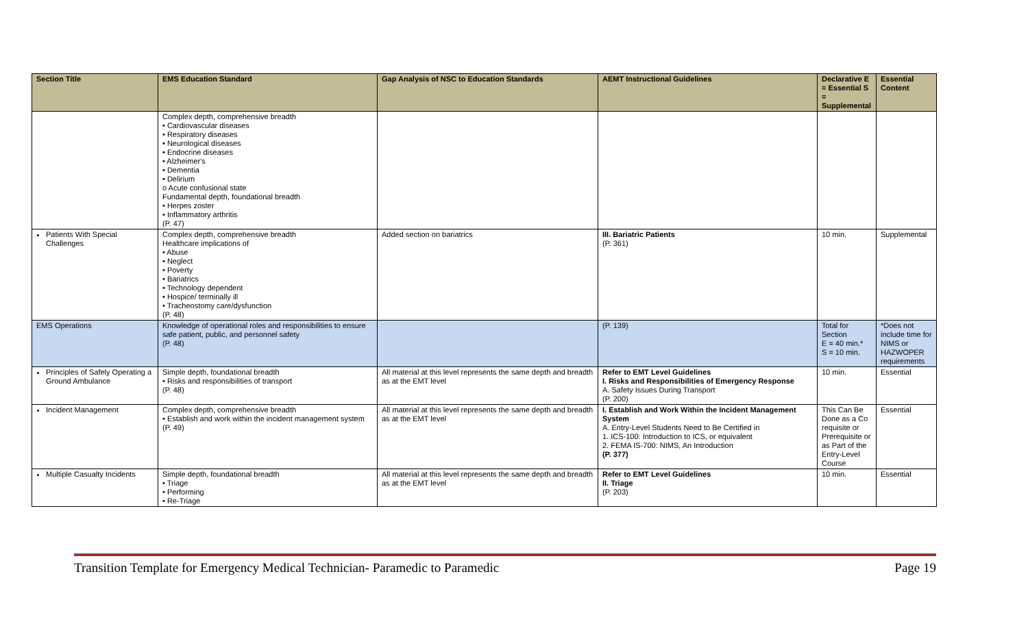| Section Title | EMS Education Standard | Gap Analysis of NSC to Education Standards | AEMT Instructional Guidelines | Declarative E = Essential S = Supplemental | Essential Content |
| --- | --- | --- | --- | --- | --- |
| | Complex depth, comprehensive breadth • Cardiovascular diseases • Respiratory diseases • Neurological diseases • Endocrine diseases • Alzheimer's • Dementia • Delirium o Acute confusional state Fundamental depth, foundational breadth • Herpes zoster • Inflammatory arthritis (P. 47) | | | | |
| Patients With Special Challenges | Complex depth, comprehensive breadth Healthcare implications of • Abuse • Neglect • Poverty • Bariatrics • Technology dependent • Hospice/ terminally ill • Tracheostomy care/dysfunction (P. 48) | Added section on bariatrics | III. Bariatric Patients (P. 361) | 10 min. | Supplemental |
| EMS Operations | Knowledge of operational roles and responsibilities to ensure safe patient, public, and personnel safety (P. 48) | | (P. 139) | Total for Section E = 40 min.* S = 10 min. | *Does not include time for NIMS or HAZWOPER requirements |
| Principles of Safely Operating a Ground Ambulance | Simple depth, foundational breadth • Risks and responsibilities of transport (P. 48) | All material at this level represents the same depth and breadth as at the EMT level | Refer to EMT Level Guidelines I. Risks and Responsibilities of Emergency Response A. Safety Issues During Transport (P. 200) | 10 min. | Essential |
| Incident Management | Complex depth, comprehensive breadth • Establish and work within the incident management system (P. 49) | All material at this level represents the same depth and breadth as at the EMT level | I. Establish and Work Within the Incident Management System A. Entry-Level Students Need to Be Certified in 1. ICS-100: Introduction to ICS, or equivalent 2. FEMA IS-700: NIMS, An Introduction (P. 377) | This Can Be Done as a Co requisite or Prerequisite or as Part of the Entry-Level Course | Essential |
| Multiple Casualty Incidents | Simple depth, foundational breadth • Triage • Performing • Re-Triage | All material at this level represents the same depth and breadth as at the EMT level | Refer to EMT Level Guidelines II. Triage (P. 203) | 10 min. | Essential |
Transition Template for Emergency Medical Technician- Paramedic to Paramedic Page 19